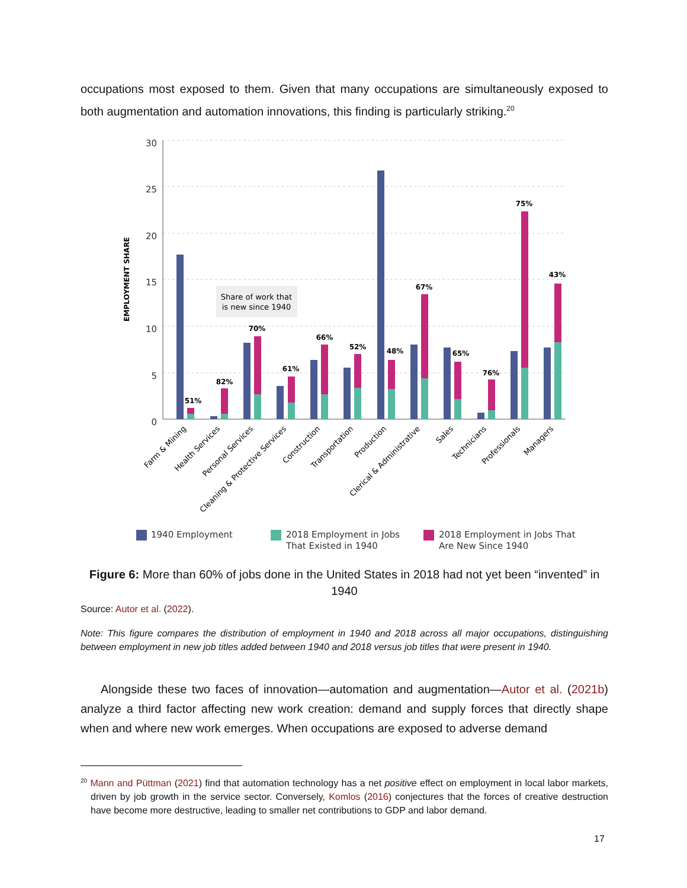occupations most exposed to them. Given that many occupations are simultaneously exposed to both augmentation and automation innovations, this finding is particularly striking.<sup>20</sup>
30
25
20
15
10
5
0
EMPLOYMENT SHARE
Share of work that
is new since 1940
51%
82%
70%
61%
66%
52%
48%
67%
65%
76%
75%
43%
Farm & Mining
Health Services
Personal Services
Cleaning & Protective Services
Construction
Transportation
Production
Clerical & Administrative
Sales
Technicians
Professionals
Managers
1940 Employment
2018 Employment in Jobs
That Existed in 1940
2018 Employment in Jobs That
Are New Since 1940
Figure 6: More than 60% of jobs done in the United States in 2018 had not yet been “invented” in 1940
Source: Autor et al. (2022).
Note: This figure compares the distribution of employment in 1940 and 2018 across all major occupations, distinguishing between employment in new job titles added between 1940 and 2018 versus job titles that were present in 1940.
Alongside these two faces of innovation—automation and augmentation—Autor et al. (2021b) analyze a third factor affecting new work creation: demand and supply forces that directly shape when and where new work emerges. When occupations are exposed to adverse demand
<sup>20</sup> Mann and Püttman (2021) find that automation technology has a net positive effect on employment in local labor markets, driven by job growth in the service sector. Conversely, Komlos (2016) conjectures that the forces of creative destruction have become more destructive, leading to smaller net contributions to GDP and labor demand.
17